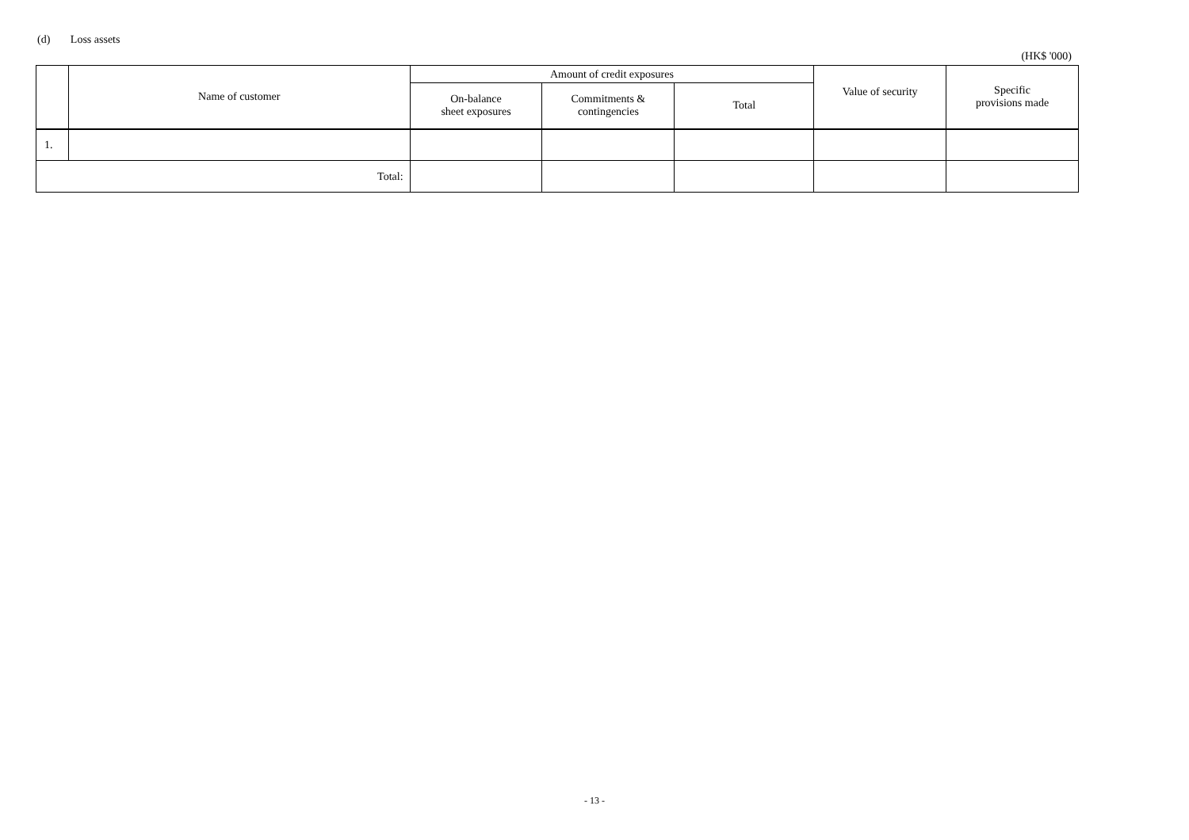(d) Loss assets
(HK$ '000)
| | Name of customer | Amount of credit exposures | | | Value of security | Specific provisions made |
| --- | --- | --- | --- | --- | --- | --- |
| | | On-balance sheet exposures | Commitments & contingencies | Total | | |
| 1. | | | | | | |
| Total: | | | | | | |
- 13 -